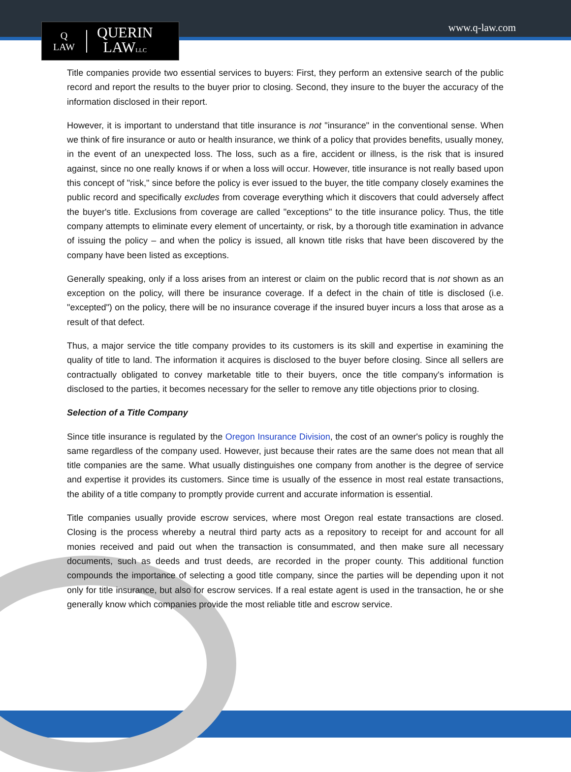Q
LAW
QUERIN
LAWLLC
www.q-law.com
Title companies provide two essential services to buyers: First, they perform an extensive search of the public record and report the results to the buyer prior to closing. Second, they insure to the buyer the accuracy of the information disclosed in their report.
However, it is important to understand that title insurance is not "insurance" in the conventional sense. When we think of fire insurance or auto or health insurance, we think of a policy that provides benefits, usually money, in the event of an unexpected loss. The loss, such as a fire, accident or illness, is the risk that is insured against, since no one really knows if or when a loss will occur. However, title insurance is not really based upon this concept of "risk," since before the policy is ever issued to the buyer, the title company closely examines the public record and specifically excludes from coverage everything which it discovers that could adversely affect the buyer's title. Exclusions from coverage are called "exceptions" to the title insurance policy. Thus, the title company attempts to eliminate every element of uncertainty, or risk, by a thorough title examination in advance of issuing the policy – and when the policy is issued, all known title risks that have been discovered by the company have been listed as exceptions.
Generally speaking, only if a loss arises from an interest or claim on the public record that is not shown as an exception on the policy, will there be insurance coverage. If a defect in the chain of title is disclosed (i.e. "excepted") on the policy, there will be no insurance coverage if the insured buyer incurs a loss that arose as a result of that defect.
Thus, a major service the title company provides to its customers is its skill and expertise in examining the quality of title to land. The information it acquires is disclosed to the buyer before closing. Since all sellers are contractually obligated to convey marketable title to their buyers, once the title company's information is disclosed to the parties, it becomes necessary for the seller to remove any title objections prior to closing.
Selection of a Title Company
Since title insurance is regulated by the Oregon Insurance Division, the cost of an owner's policy is roughly the same regardless of the company used. However, just because their rates are the same does not mean that all title companies are the same. What usually distinguishes one company from another is the degree of service and expertise it provides its customers. Since time is usually of the essence in most real estate transactions, the ability of a title company to promptly provide current and accurate information is essential.
Title companies usually provide escrow services, where most Oregon real estate transactions are closed. Closing is the process whereby a neutral third party acts as a repository to receipt for and account for all monies received and paid out when the transaction is consummated, and then make sure all necessary documents, such as deeds and trust deeds, are recorded in the proper county. This additional function compounds the importance of selecting a good title company, since the parties will be depending upon it not only for title insurance, but also for escrow services. If a real estate agent is used in the transaction, he or she generally know which companies provide the most reliable title and escrow service.